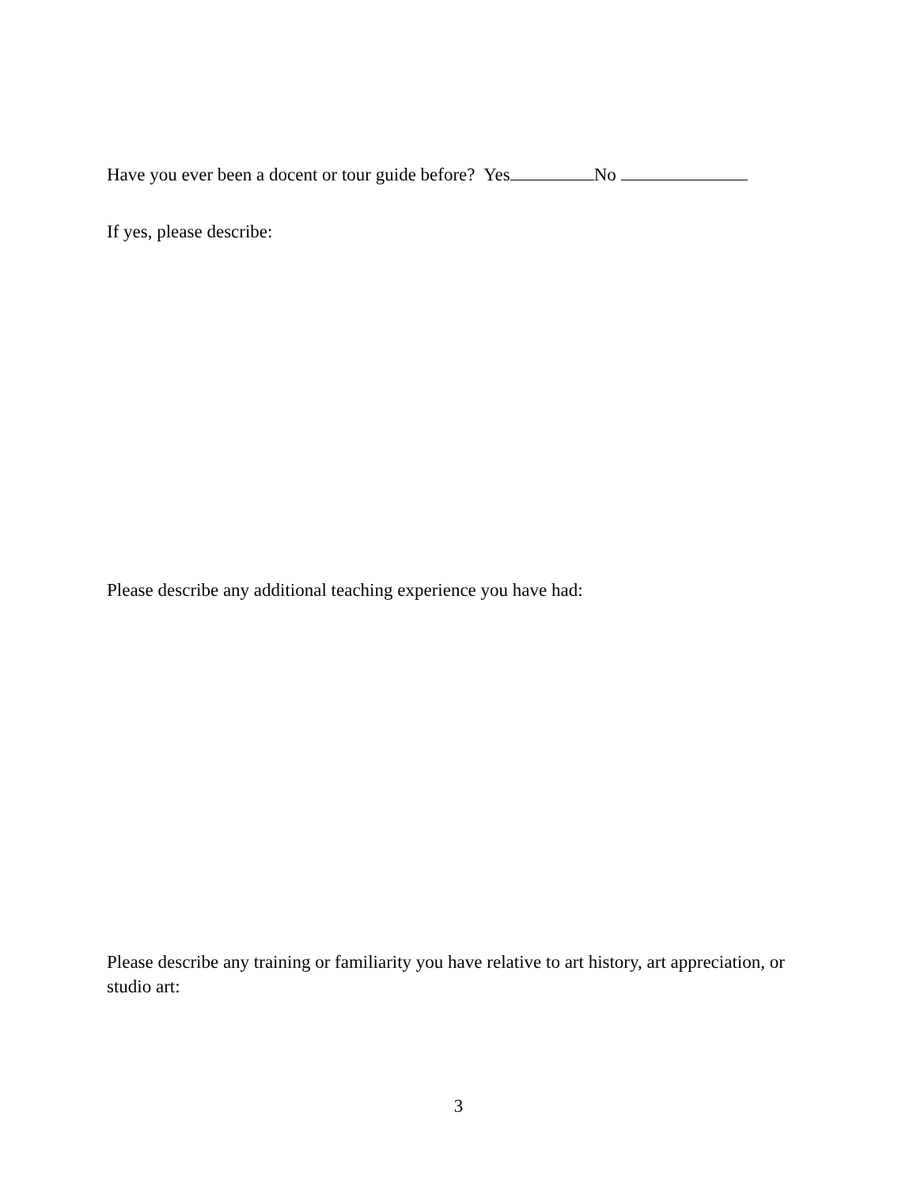Have you ever been a docent or tour guide before? Yes No
If yes, please describe:
Please describe any additional teaching experience you have had:
Please describe any training or familiarity you have relative to art history, art appreciation, or studio art:
3